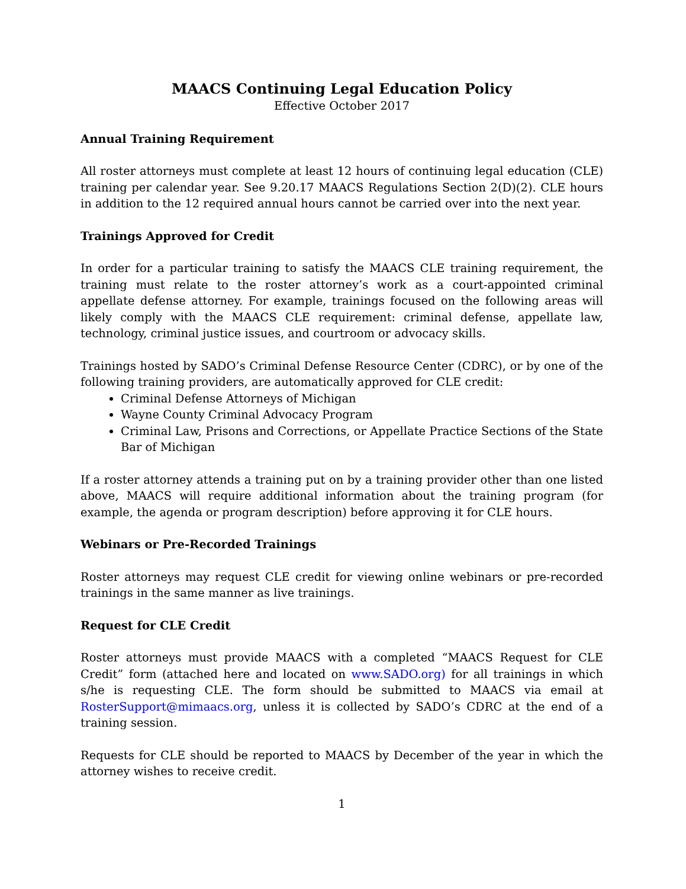MAACS Continuing Legal Education Policy
Effective October 2017
Annual Training Requirement
All roster attorneys must complete at least 12 hours of continuing legal education (CLE) training per calendar year. See 9.20.17 MAACS Regulations Section 2(D)(2). CLE hours in addition to the 12 required annual hours cannot be carried over into the next year.
Trainings Approved for Credit
In order for a particular training to satisfy the MAACS CLE training requirement, the training must relate to the roster attorney’s work as a court-appointed criminal appellate defense attorney. For example, trainings focused on the following areas will likely comply with the MAACS CLE requirement: criminal defense, appellate law, technology, criminal justice issues, and courtroom or advocacy skills.
Trainings hosted by SADO’s Criminal Defense Resource Center (CDRC), or by one of the following training providers, are automatically approved for CLE credit:
Criminal Defense Attorneys of Michigan
Wayne County Criminal Advocacy Program
Criminal Law, Prisons and Corrections, or Appellate Practice Sections of the State Bar of Michigan
If a roster attorney attends a training put on by a training provider other than one listed above, MAACS will require additional information about the training program (for example, the agenda or program description) before approving it for CLE hours.
Webinars or Pre-Recorded Trainings
Roster attorneys may request CLE credit for viewing online webinars or pre-recorded trainings in the same manner as live trainings.
Request for CLE Credit
Roster attorneys must provide MAACS with a completed “MAACS Request for CLE Credit” form (attached here and located on www.SADO.org) for all trainings in which s/he is requesting CLE. The form should be submitted to MAACS via email at RosterSupport@mimaacs.org, unless it is collected by SADO’s CDRC at the end of a training session.
Requests for CLE should be reported to MAACS by December of the year in which the attorney wishes to receive credit.
1